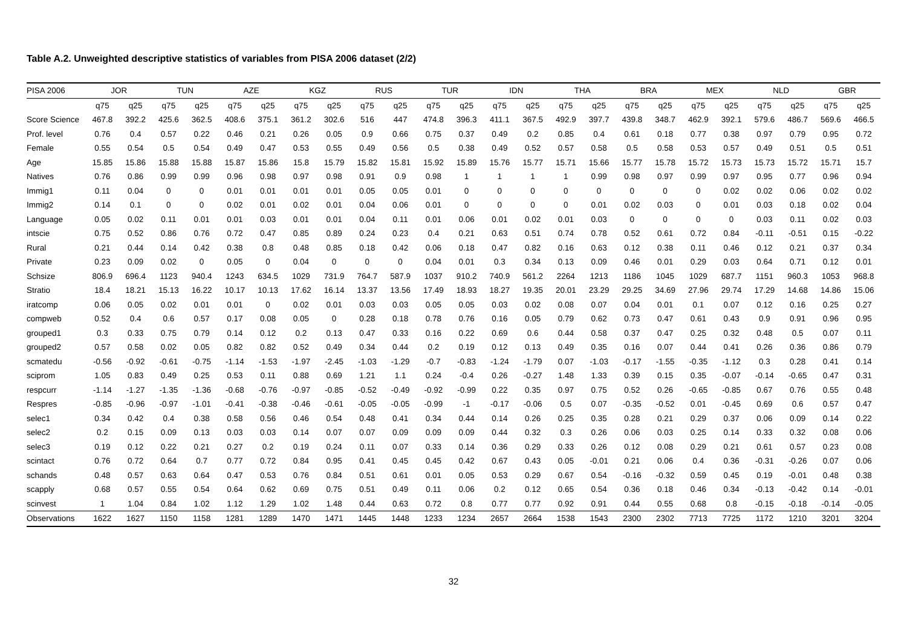Table A.2. Unweighted descriptive statistics of variables from PISA 2006 dataset (2/2)
| PISA 2006 | JOR | | TUN | | AZE | | KGZ | | RUS | | TUR | | IDN | | THA | | BRA | | MEX | | NLD | | GBR | |
| --- | --- | --- | --- | --- | --- | --- | --- | --- | --- | --- | --- | --- | --- | --- | --- | --- | --- | --- | --- | --- | --- | --- | --- | --- |
| | q75 | q25 | q75 | q25 | q75 | q25 | q75 | q25 | q75 | q25 | q75 | q25 | q75 | q25 | q75 | q25 | q75 | q25 | q75 | q25 | q75 | q25 | q75 | q25 |
| Score Science | 467.8 | 392.2 | 425.6 | 362.5 | 408.6 | 375.1 | 361.2 | 302.6 | 516 | 447 | 474.8 | 396.3 | 411.1 | 367.5 | 492.9 | 397.7 | 439.8 | 348.7 | 462.9 | 392.1 | 579.6 | 486.7 | 569.6 | 466.5 |
| Prof. level | 0.76 | 0.4 | 0.57 | 0.22 | 0.46 | 0.21 | 0.26 | 0.05 | 0.9 | 0.66 | 0.75 | 0.37 | 0.49 | 0.2 | 0.85 | 0.4 | 0.61 | 0.18 | 0.77 | 0.38 | 0.97 | 0.79 | 0.95 | 0.72 |
| Female | 0.55 | 0.54 | 0.5 | 0.54 | 0.49 | 0.47 | 0.53 | 0.55 | 0.49 | 0.56 | 0.5 | 0.38 | 0.49 | 0.52 | 0.57 | 0.58 | 0.5 | 0.58 | 0.53 | 0.57 | 0.49 | 0.51 | 0.5 | 0.51 |
| Age | 15.85 | 15.86 | 15.88 | 15.88 | 15.87 | 15.86 | 15.8 | 15.79 | 15.82 | 15.81 | 15.92 | 15.89 | 15.76 | 15.77 | 15.71 | 15.66 | 15.77 | 15.78 | 15.72 | 15.73 | 15.73 | 15.72 | 15.71 | 15.7 |
| Natives | 0.76 | 0.86 | 0.99 | 0.99 | 0.96 | 0.98 | 0.97 | 0.98 | 0.91 | 0.9 | 0.98 | 1 | 1 | 1 | 1 | 0.99 | 0.98 | 0.97 | 0.99 | 0.97 | 0.95 | 0.77 | 0.96 | 0.94 |
| Immig1 | 0.11 | 0.04 | 0 | 0 | 0.01 | 0.01 | 0.01 | 0.01 | 0.05 | 0.05 | 0.01 | 0 | 0 | 0 | 0 | 0 | 0 | 0 | 0 | 0.02 | 0.02 | 0.06 | 0.02 | 0.02 |
| Immig2 | 0.14 | 0.1 | 0 | 0 | 0.02 | 0.01 | 0.02 | 0.01 | 0.04 | 0.06 | 0.01 | 0 | 0 | 0 | 0 | 0.01 | 0.02 | 0.03 | 0 | 0.01 | 0.03 | 0.18 | 0.02 | 0.04 |
| Language | 0.05 | 0.02 | 0.11 | 0.01 | 0.01 | 0.03 | 0.01 | 0.01 | 0.04 | 0.11 | 0.01 | 0.06 | 0.01 | 0.02 | 0.01 | 0.03 | 0 | 0 | 0 | 0 | 0.03 | 0.11 | 0.02 | 0.03 |
| intscie | 0.75 | 0.52 | 0.86 | 0.76 | 0.72 | 0.47 | 0.85 | 0.89 | 0.24 | 0.23 | 0.4 | 0.21 | 0.63 | 0.51 | 0.74 | 0.78 | 0.52 | 0.61 | 0.72 | 0.84 | -0.11 | -0.51 | 0.15 | -0.22 |
| Rural | 0.21 | 0.44 | 0.14 | 0.42 | 0.38 | 0.8 | 0.48 | 0.85 | 0.18 | 0.42 | 0.06 | 0.18 | 0.47 | 0.82 | 0.16 | 0.63 | 0.12 | 0.38 | 0.11 | 0.46 | 0.12 | 0.21 | 0.37 | 0.34 |
| Private | 0.23 | 0.09 | 0.02 | 0 | 0.05 | 0 | 0.04 | 0 | 0 | 0 | 0.04 | 0.01 | 0.3 | 0.34 | 0.13 | 0.09 | 0.46 | 0.01 | 0.29 | 0.03 | 0.64 | 0.71 | 0.12 | 0.01 |
| Schsize | 806.9 | 696.4 | 1123 | 940.4 | 1243 | 634.5 | 1029 | 731.9 | 764.7 | 587.9 | 1037 | 910.2 | 740.9 | 561.2 | 2264 | 1213 | 1186 | 1045 | 1029 | 687.7 | 1151 | 960.3 | 1053 | 968.8 |
| Stratio | 18.4 | 18.21 | 15.13 | 16.22 | 10.17 | 10.13 | 17.62 | 16.14 | 13.37 | 13.56 | 17.49 | 18.93 | 18.27 | 19.35 | 20.01 | 23.29 | 29.25 | 34.69 | 27.96 | 29.74 | 17.29 | 14.68 | 14.86 | 15.06 |
| iratcomp | 0.06 | 0.05 | 0.02 | 0.01 | 0.01 | 0 | 0.02 | 0.01 | 0.03 | 0.03 | 0.05 | 0.05 | 0.03 | 0.02 | 0.08 | 0.07 | 0.04 | 0.01 | 0.1 | 0.07 | 0.12 | 0.16 | 0.25 | 0.27 |
| compweb | 0.52 | 0.4 | 0.6 | 0.57 | 0.17 | 0.08 | 0.05 | 0 | 0.28 | 0.18 | 0.78 | 0.76 | 0.16 | 0.05 | 0.79 | 0.62 | 0.73 | 0.47 | 0.61 | 0.43 | 0.9 | 0.91 | 0.96 | 0.95 |
| grouped1 | 0.3 | 0.33 | 0.75 | 0.79 | 0.14 | 0.12 | 0.2 | 0.13 | 0.47 | 0.33 | 0.16 | 0.22 | 0.69 | 0.6 | 0.44 | 0.58 | 0.37 | 0.47 | 0.25 | 0.32 | 0.48 | 0.5 | 0.07 | 0.11 |
| grouped2 | 0.57 | 0.58 | 0.02 | 0.05 | 0.82 | 0.82 | 0.52 | 0.49 | 0.34 | 0.44 | 0.2 | 0.19 | 0.12 | 0.13 | 0.49 | 0.35 | 0.16 | 0.07 | 0.44 | 0.41 | 0.26 | 0.36 | 0.86 | 0.79 |
| scmatedu | -0.56 | -0.92 | -0.61 | -0.75 | -1.14 | -1.53 | -1.97 | -2.45 | -1.03 | -1.29 | -0.7 | -0.83 | -1.24 | -1.79 | 0.07 | -1.03 | -0.17 | -1.55 | -0.35 | -1.12 | 0.3 | 0.28 | 0.41 | 0.14 |
| sciprom | 1.05 | 0.83 | 0.49 | 0.25 | 0.53 | 0.11 | 0.88 | 0.69 | 1.21 | 1.1 | 0.24 | -0.4 | 0.26 | -0.27 | 1.48 | 1.33 | 0.39 | 0.15 | 0.35 | -0.07 | -0.14 | -0.65 | 0.47 | 0.31 |
| respcurr | -1.14 | -1.27 | -1.35 | -1.36 | -0.68 | -0.76 | -0.97 | -0.85 | -0.52 | -0.49 | -0.92 | -0.99 | 0.22 | 0.35 | 0.97 | 0.75 | 0.52 | 0.26 | -0.65 | -0.85 | 0.67 | 0.76 | 0.55 | 0.48 |
| Respres | -0.85 | -0.96 | -0.97 | -1.01 | -0.41 | -0.38 | -0.46 | -0.61 | -0.05 | -0.05 | -0.99 | -1 | -0.17 | -0.06 | 0.5 | 0.07 | -0.35 | -0.52 | 0.01 | -0.45 | 0.69 | 0.6 | 0.57 | 0.47 |
| selec1 | 0.34 | 0.42 | 0.4 | 0.38 | 0.58 | 0.56 | 0.46 | 0.54 | 0.48 | 0.41 | 0.34 | 0.44 | 0.14 | 0.26 | 0.25 | 0.35 | 0.28 | 0.21 | 0.29 | 0.37 | 0.06 | 0.09 | 0.14 | 0.22 |
| selec2 | 0.2 | 0.15 | 0.09 | 0.13 | 0.03 | 0.03 | 0.14 | 0.07 | 0.07 | 0.09 | 0.09 | 0.09 | 0.44 | 0.32 | 0.3 | 0.26 | 0.06 | 0.03 | 0.25 | 0.14 | 0.33 | 0.32 | 0.08 | 0.06 |
| selec3 | 0.19 | 0.12 | 0.22 | 0.21 | 0.27 | 0.2 | 0.19 | 0.24 | 0.11 | 0.07 | 0.33 | 0.14 | 0.36 | 0.29 | 0.33 | 0.26 | 0.12 | 0.08 | 0.29 | 0.21 | 0.61 | 0.57 | 0.23 | 0.08 |
| scintact | 0.76 | 0.72 | 0.64 | 0.7 | 0.77 | 0.72 | 0.84 | 0.95 | 0.41 | 0.45 | 0.45 | 0.42 | 0.67 | 0.43 | 0.05 | -0.01 | 0.21 | 0.06 | 0.4 | 0.36 | -0.31 | -0.26 | 0.07 | 0.06 |
| schands | 0.48 | 0.57 | 0.63 | 0.64 | 0.47 | 0.53 | 0.76 | 0.84 | 0.51 | 0.61 | 0.01 | 0.05 | 0.53 | 0.29 | 0.67 | 0.54 | -0.16 | -0.32 | 0.59 | 0.45 | 0.19 | -0.01 | 0.48 | 0.38 |
| scapply | 0.68 | 0.57 | 0.55 | 0.54 | 0.64 | 0.62 | 0.69 | 0.75 | 0.51 | 0.49 | 0.11 | 0.06 | 0.2 | 0.12 | 0.65 | 0.54 | 0.36 | 0.18 | 0.46 | 0.34 | -0.13 | -0.42 | 0.14 | -0.01 |
| scinvest | 1 | 1.04 | 0.84 | 1.02 | 1.12 | 1.29 | 1.02 | 1.48 | 0.44 | 0.63 | 0.72 | 0.8 | 0.77 | 0.77 | 0.92 | 0.91 | 0.44 | 0.55 | 0.68 | 0.8 | -0.15 | -0.18 | -0.14 | -0.05 |
| Observations | 1622 | 1627 | 1150 | 1158 | 1281 | 1289 | 1470 | 1471 | 1445 | 1448 | 1233 | 1234 | 2657 | 2664 | 1538 | 1543 | 2300 | 2302 | 7713 | 7725 | 1172 | 1210 | 3201 | 3204 |
32